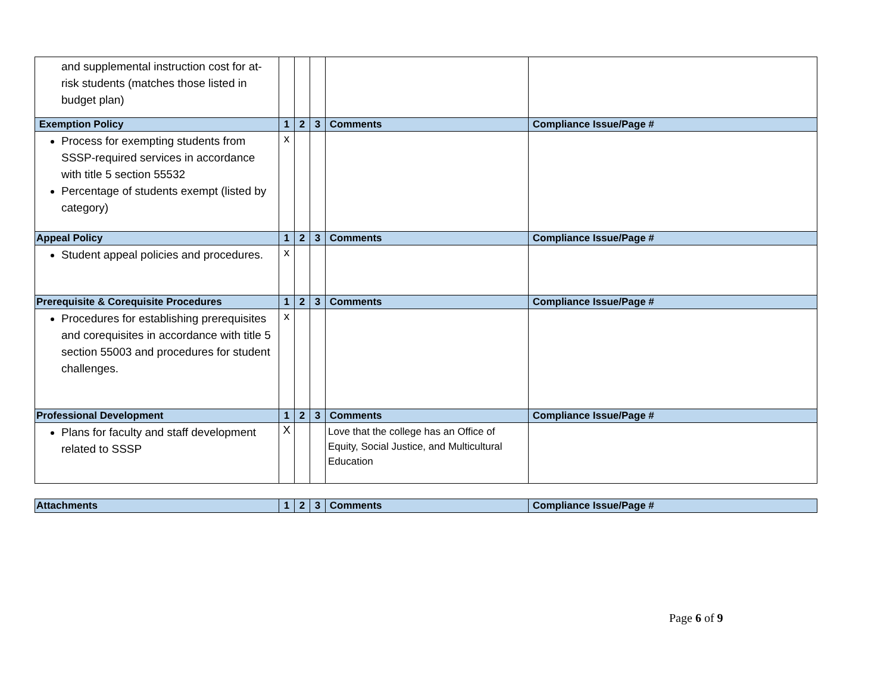| and supplemental instruction cost for at-risk students (matches those listed in budget plan) | | | | | |
| Exemption Policy | 1 | 2 | 3 | Comments | Compliance Issue/Page # |
| Process for exempting students from SSSP-required services in accordance with title 5 section 55532 Percentage of students exempt (listed by category) | x | | | | |
| Appeal Policy | 1 | 2 | 3 | Comments | Compliance Issue/Page # |
| Student appeal policies and procedures. | x | | | | |
| Prerequisite & Corequisite Procedures | 1 | 2 | 3 | Comments | Compliance Issue/Page # |
| Procedures for establishing prerequisites and corequisites in accordance with title 5 section 55003 and procedures for student challenges. | x | | | | |
| Professional Development | 1 | 2 | 3 | Comments | Compliance Issue/Page # |
| Plans for faculty and staff development related to SSSP | X | | | Love that the college has an Office of Equity, Social Justice, and Multicultural Education | |
| Attachments | 1 | 2 | 3 | Comments | Compliance Issue/Page # |
| --- | --- | --- | --- | --- | --- |
Page 6 of 9